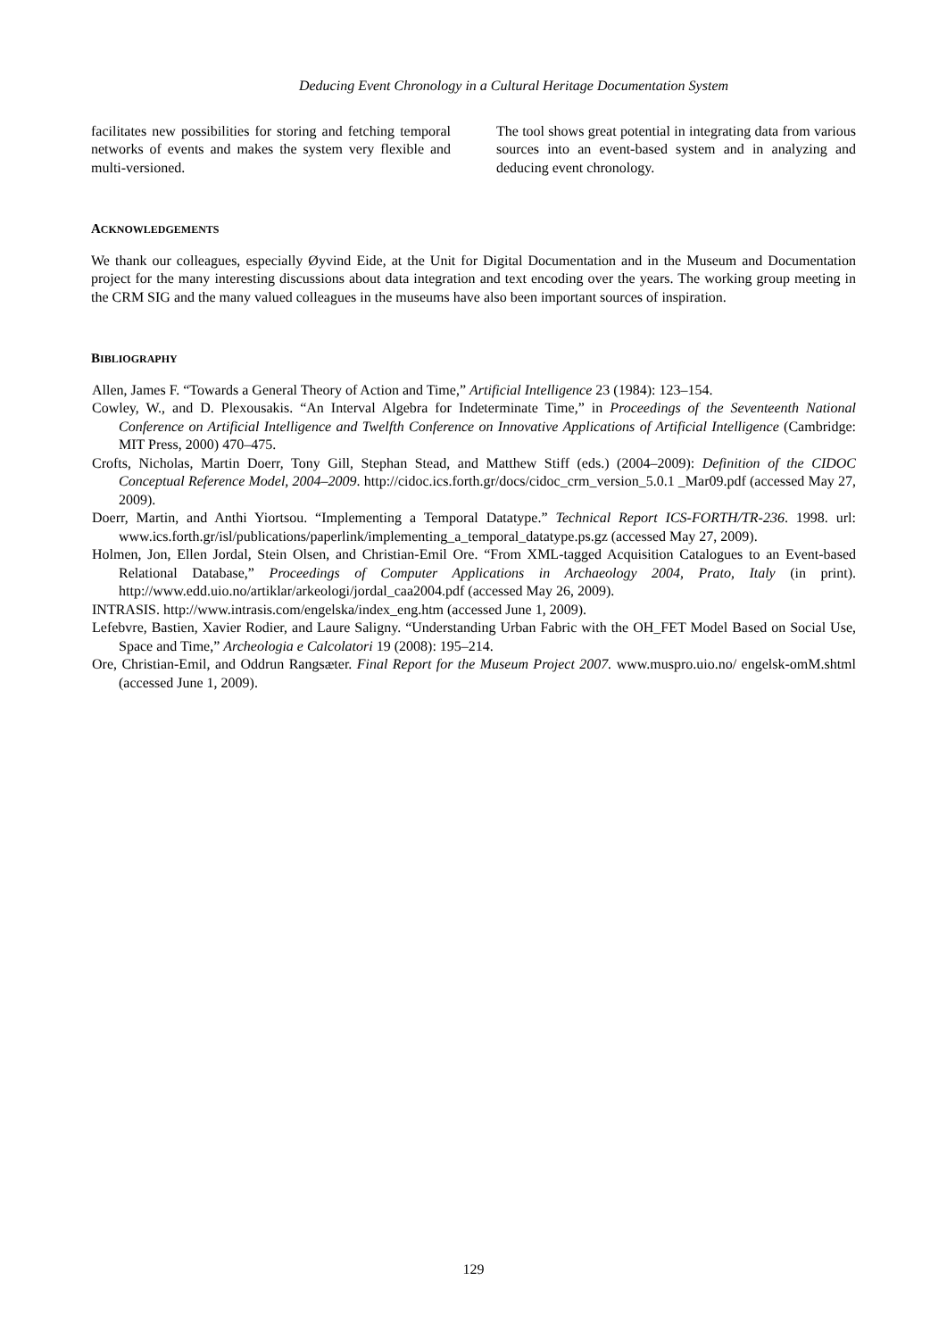Deducing Event Chronology in a Cultural Heritage Documentation System
facilitates new possibilities for storing and fetching temporal networks of events and makes the system very flexible and multi-versioned.
The tool shows great potential in integrating data from various sources into an event-based system and in analyzing and deducing event chronology.
ACKNOWLEDGEMENTS
We thank our colleagues, especially Øyvind Eide, at the Unit for Digital Documentation and in the Museum and Documentation project for the many interesting discussions about data integration and text encoding over the years. The working group meeting in the CRM SIG and the many valued colleagues in the museums have also been important sources of inspiration.
BIBLIOGRAPHY
Allen, James F. “Towards a General Theory of Action and Time,” Artificial Intelligence 23 (1984): 123–154.
Cowley, W., and D. Plexousakis. “An Interval Algebra for Indeterminate Time,” in Proceedings of the Seventeenth National Conference on Artificial Intelligence and Twelfth Conference on Innovative Applications of Artificial Intelligence (Cambridge: MIT Press, 2000) 470–475.
Crofts, Nicholas, Martin Doerr, Tony Gill, Stephan Stead, and Matthew Stiff (eds.) (2004–2009): Definition of the CIDOC Conceptual Reference Model, 2004–2009. http://cidoc.ics.forth.gr/docs/cidoc_crm_version_5.0.1 _Mar09.pdf (accessed May 27, 2009).
Doerr, Martin, and Anthi Yiortsou. “Implementing a Temporal Datatype.” Technical Report ICS-FORTH/TR-236. 1998. url: www.ics.forth.gr/isl/publications/paperlink/implementing_a_temporal_datatype.ps.gz (accessed May 27, 2009).
Holmen, Jon, Ellen Jordal, Stein Olsen, and Christian-Emil Ore. “From XML-tagged Acquisition Catalogues to an Event-based Relational Database,” Proceedings of Computer Applications in Archaeology 2004, Prato, Italy (in print). http://www.edd.uio.no/artiklar/arkeologi/jordal_caa2004.pdf (accessed May 26, 2009).
INTRASIS. http://www.intrasis.com/engelska/index_eng.htm (accessed June 1, 2009).
Lefebvre, Bastien, Xavier Rodier, and Laure Saligny. “Understanding Urban Fabric with the OH_FET Model Based on Social Use, Space and Time,” Archeologia e Calcolatori 19 (2008): 195–214.
Ore, Christian-Emil, and Oddrun Rangsæter. Final Report for the Museum Project 2007. www.muspro.uio.no/ engelsk-omM.shtml (accessed June 1, 2009).
129